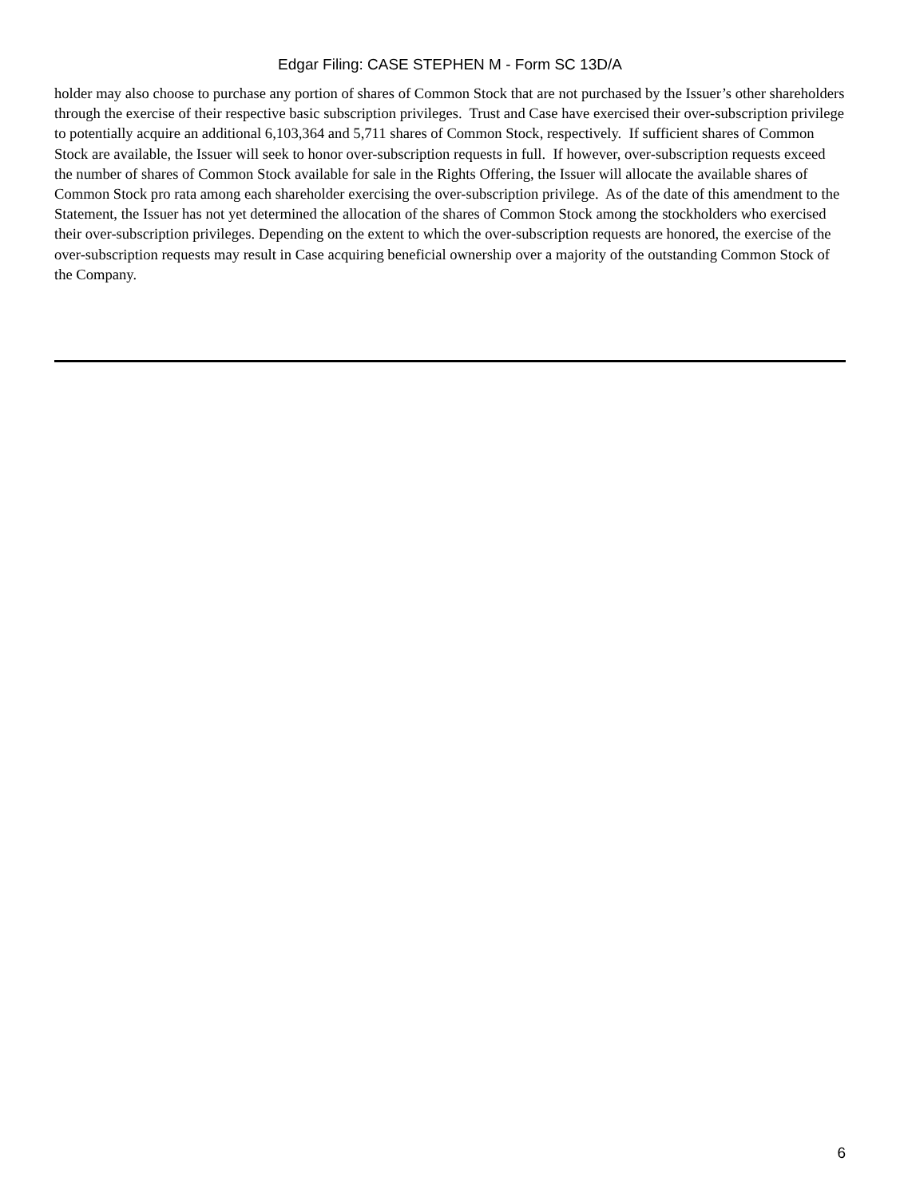Edgar Filing: CASE STEPHEN M - Form SC 13D/A
holder may also choose to purchase any portion of shares of Common Stock that are not purchased by the Issuer’s other shareholders through the exercise of their respective basic subscription privileges. Trust and Case have exercised their over-subscription privilege to potentially acquire an additional 6,103,364 and 5,711 shares of Common Stock, respectively. If sufficient shares of Common Stock are available, the Issuer will seek to honor over-subscription requests in full. If however, over-subscription requests exceed the number of shares of Common Stock available for sale in the Rights Offering, the Issuer will allocate the available shares of Common Stock pro rata among each shareholder exercising the over-subscription privilege. As of the date of this amendment to the Statement, the Issuer has not yet determined the allocation of the shares of Common Stock among the stockholders who exercised their over-subscription privileges. Depending on the extent to which the over-subscription requests are honored, the exercise of the over-subscription requests may result in Case acquiring beneficial ownership over a majority of the outstanding Common Stock of the Company.
6